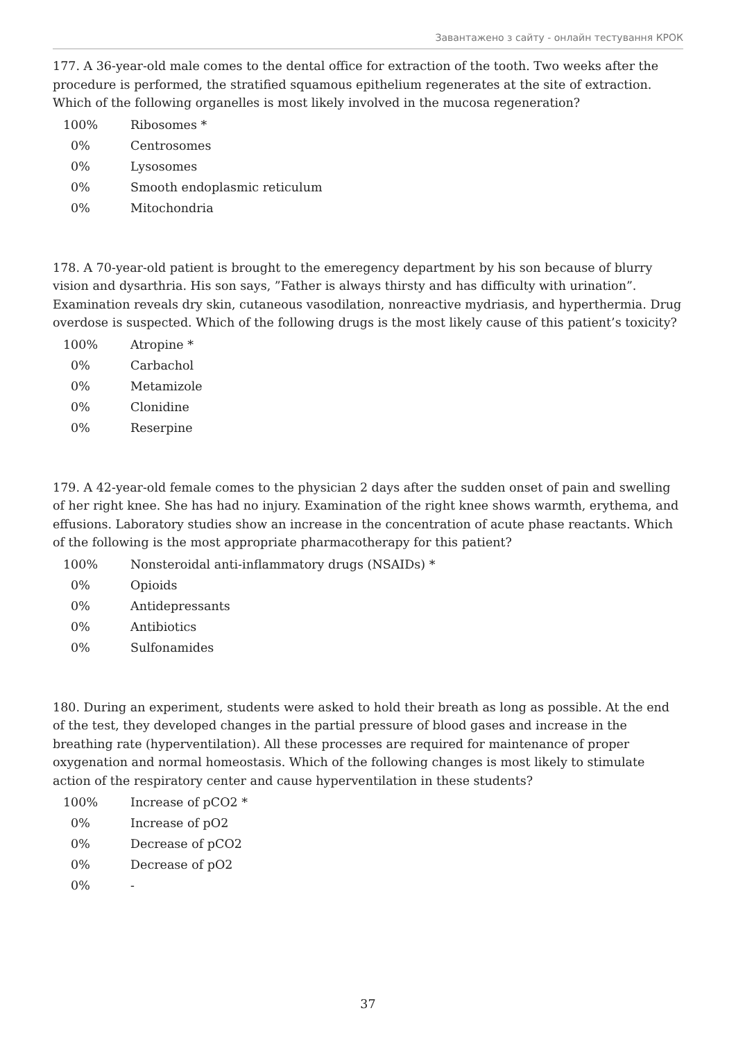Завантажено з сайту - онлайн тестування КРОК
177. A 36-year-old male comes to the dental office for extraction of the tooth. Two weeks after the procedure is performed, the stratified squamous epithelium regenerates at the site of extraction. Which of the following organelles is most likely involved in the mucosa regeneration?
100% Ribosomes *
0% Centrosomes
0% Lysosomes
0% Smooth endoplasmic reticulum
0% Mitochondria
178. A 70-year-old patient is brought to the emeregency department by his son because of blurry vision and dysarthria. His son says, ”Father is always thirsty and has difficulty with urination”. Examination reveals dry skin, cutaneous vasodilation, nonreactive mydriasis, and hyperthermia. Drug overdose is suspected. Which of the following drugs is the most likely cause of this patient’s toxicity?
100% Atropine *
0% Carbachol
0% Metamizole
0% Clonidine
0% Reserpine
179. A 42-year-old female comes to the physician 2 days after the sudden onset of pain and swelling of her right knee. She has had no injury. Examination of the right knee shows warmth, erythema, and effusions. Laboratory studies show an increase in the concentration of acute phase reactants. Which of the following is the most appropriate pharmacotherapy for this patient?
100% Nonsteroidal anti-inflammatory drugs (NSAIDs) *
0% Opioids
0% Antidepressants
0% Antibiotics
0% Sulfonamides
180. During an experiment, students were asked to hold their breath as long as possible. At the end of the test, they developed changes in the partial pressure of blood gases and increase in the breathing rate (hyperventilation). All these processes are required for maintenance of proper oxygenation and normal homeostasis. Which of the following changes is most likely to stimulate action of the respiratory center and cause hyperventilation in these students?
100% Increase of pCO2 *
0% Increase of pO2
0% Decrease of pCO2
0% Decrease of pO2
0% -
37